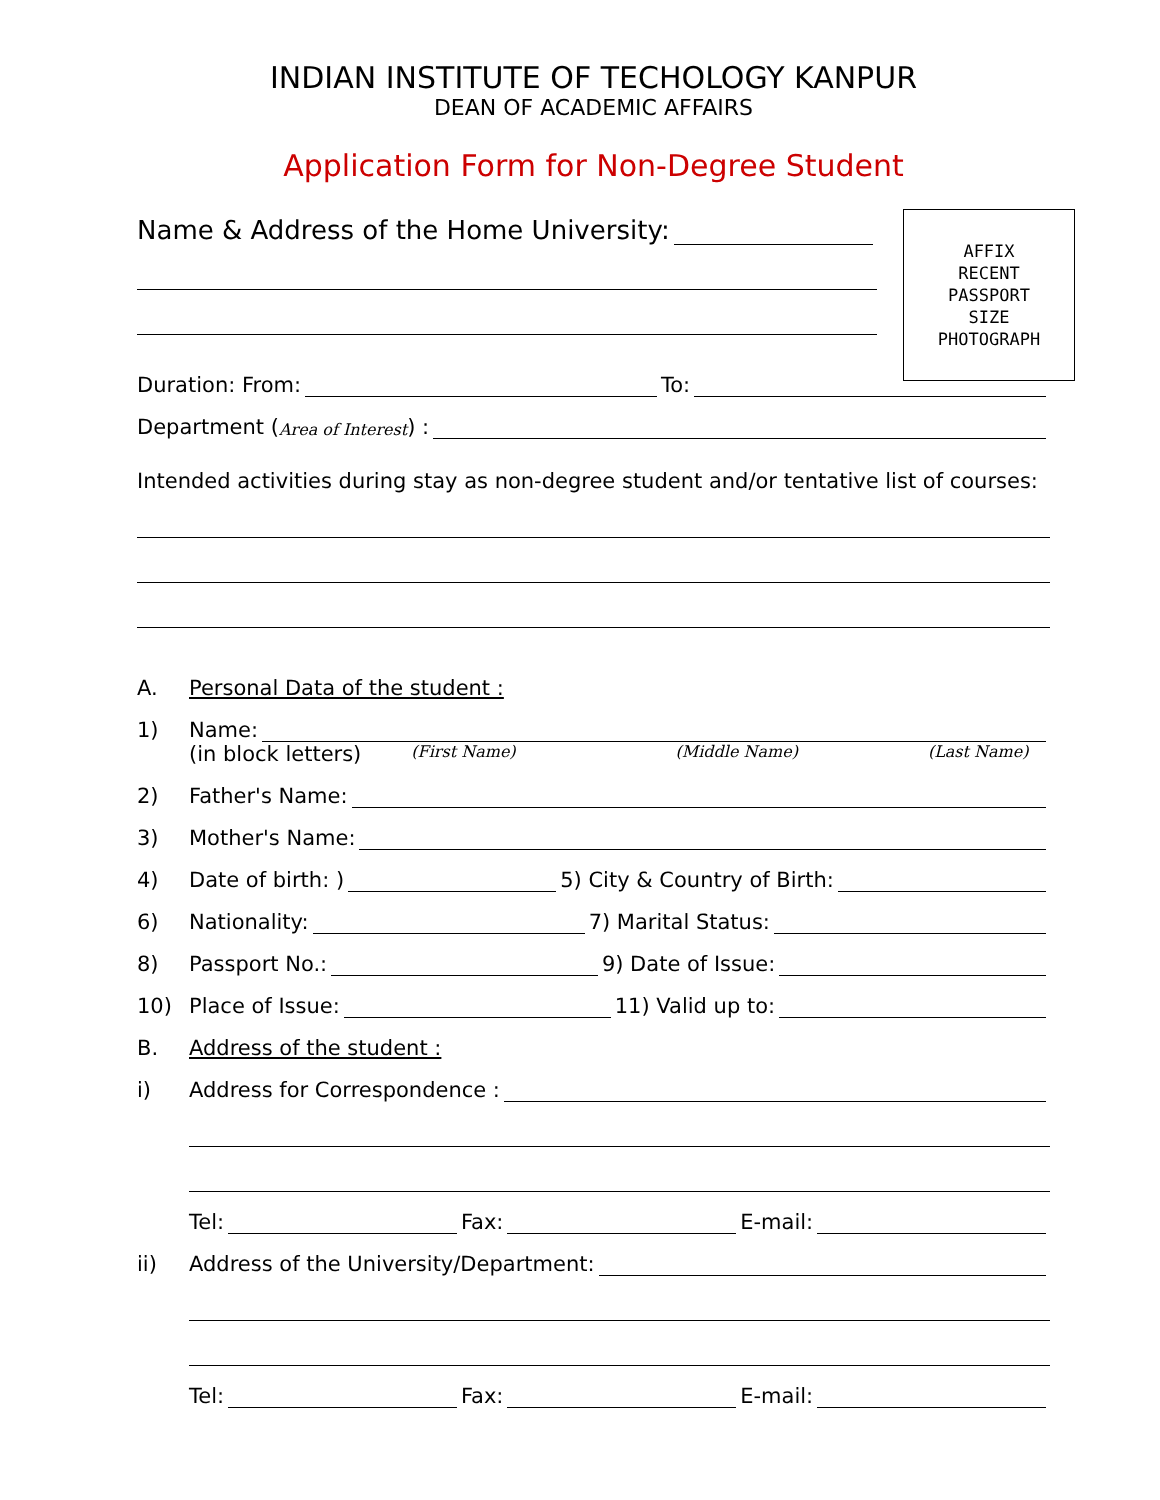INDIAN INSTITUTE OF TECHOLOGY KANPUR
DEAN OF ACADEMIC AFFAIRS
Application Form for Non-Degree Student
AFFIX
RECENT
PASSPORT
SIZE
PHOTOGRAPH
Name & Address of the Home University:
Duration: From: To:
Department (Area of Interest) :
Intended activities during stay as non-degree student and/or tentative list of courses:
A. Personal Data of the student :
1) Name:
(in block letters) (First Name) (Middle Name) (Last Name)
2) Father's Name:
3) Mother's Name:
4) Date of birth: ) 5) City & Country of Birth:
6) Nationality: 7) Marital Status:
8) Passport No.: 9) Date of Issue:
10) Place of Issue: 11) Valid up to:
B. Address of the student :
i) Address for Correspondence :
Tel: Fax: E-mail:
ii) Address of the University/Department:
Tel: Fax: E-mail: